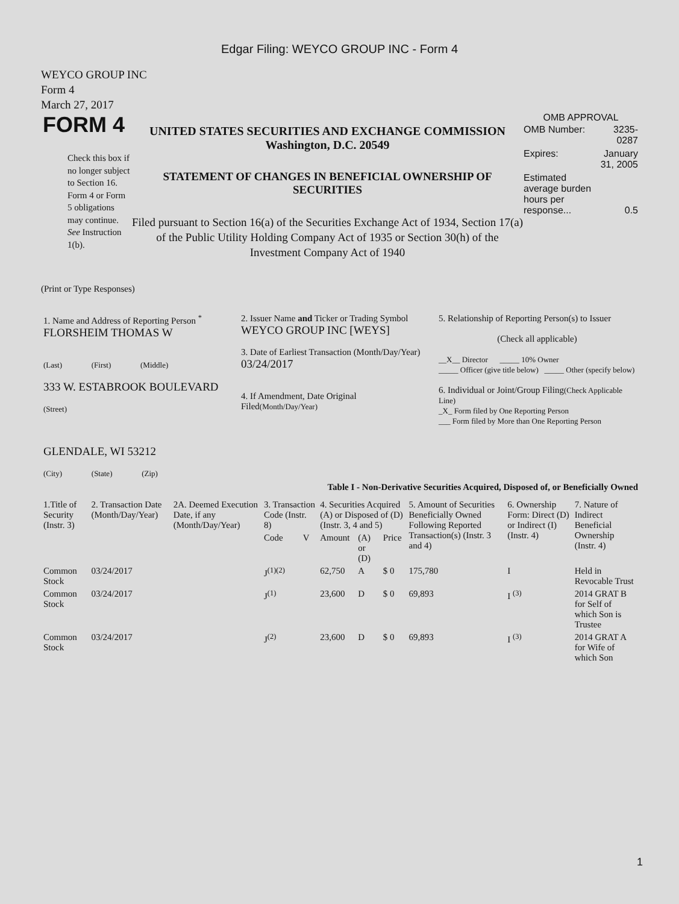Edgar Filing: WEYCO GROUP INC - Form 4
WEYCO GROUP INC
Form 4
March 27, 2017
FORM 4
Check this box if no longer subject to Section 16. Form 4 or Form 5 obligations may continue. See Instruction 1(b).
UNITED STATES SECURITIES AND EXCHANGE COMMISSION
Washington, D.C. 20549
STATEMENT OF CHANGES IN BENEFICIAL OWNERSHIP OF SECURITIES
Filed pursuant to Section 16(a) of the Securities Exchange Act of 1934, Section 17(a) of the Public Utility Holding Company Act of 1935 or Section 30(h) of the Investment Company Act of 1940
OMB APPROVAL
| OMB Number: | 3235-0287 |
| Expires: | January 31, 2005 |
| Estimated average burden hours per response... | 0.5 |
(Print or Type Responses)
| 1. Name and Address of Reporting Person <sup>*</sup> FLORSHEIM THOMAS W (Last) (First) (Middle) 333 W. ESTABROOK BOULEVARD (Street) GLENDALE, WI 53212 (City) (State) (Zip) | 2. Issuer Name and Ticker or Trading Symbol WEYCO GROUP INC [WEYS] 3. Date of Earliest Transaction (Month/Day/Year) 03/24/2017 4. If Amendment, Date Original Filed (Month/Day/Year) | 5. Relationship of Reporting Person(s) to Issuer (Check all applicable) __X__ Director _____ 10% Owner _____ Officer (give title below) _____ Other (specify below) 6. Individual or Joint/Group Filing (Check Applicable Line) _X_ Form filed by One Reporting Person ___ Form filed by More than One Reporting Person |
Table I - Non-Derivative Securities Acquired, Disposed of, or Beneficially Owned
| 1.Title of Security (Instr. 3) | 2. Transaction Date (Month/Day/Year) | 2A. Deemed Execution Date, if any (Month/Day/Year) | 3. Transaction Code (Instr. 8) | | 4. Securities Acquired (A) or Disposed of (D) (Instr. 3, 4 and 5) | | | 5. Amount of Securities Beneficially Owned Following Reported Transaction(s) (Instr. 3 and 4) | 6. Ownership Form: Direct (D) or Indirect (I) (Instr. 4) | 7. Nature of Indirect Beneficial Ownership (Instr. 4) |
| --- | --- | --- | --- | --- | --- | --- | --- | --- | --- | --- |
| | | | Code | V | Amount | (A) or (D) | Price | | | |
| Common Stock | 03/24/2017 | | J<sup>(1)(2)</sup> | | 62,750 | A | $ 0 | 175,780 | I | Held in Revocable Trust |
| Common Stock | 03/24/2017 | | J<sup>(1)</sup> | | 23,600 | D | $ 0 | 69,893 | I <sup>(3)</sup> | 2014 GRAT B for Self of which Son is Trustee |
| Common Stock | 03/24/2017 | | J<sup>(2)</sup> | | 23,600 | D | $ 0 | 69,893 | I <sup>(3)</sup> | 2014 GRAT A for Wife of which Son |
1